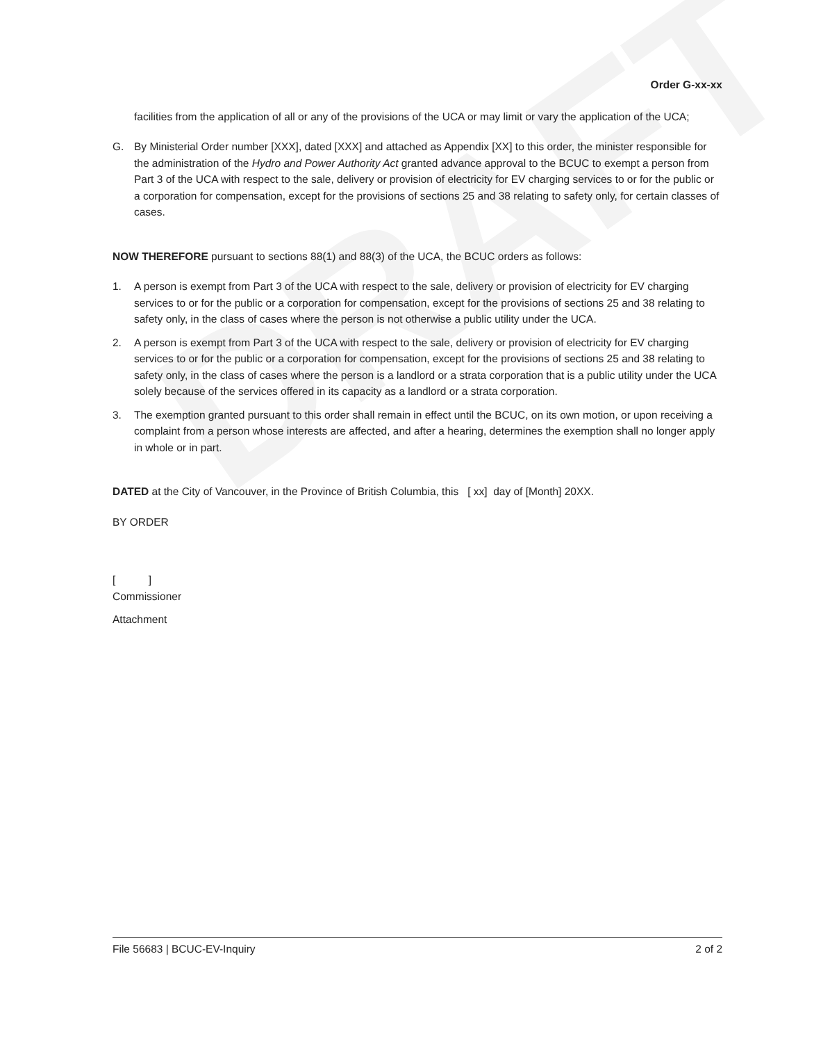DRAFT
Order G-xx-xx
facilities from the application of all or any of the provisions of the UCA or may limit or vary the application of the UCA;
G. By Ministerial Order number [XXX], dated [XXX] and attached as Appendix [XX] to this order, the minister responsible for the administration of the Hydro and Power Authority Act granted advance approval to the BCUC to exempt a person from Part 3 of the UCA with respect to the sale, delivery or provision of electricity for EV charging services to or for the public or a corporation for compensation, except for the provisions of sections 25 and 38 relating to safety only, for certain classes of cases.
NOW THEREFORE pursuant to sections 88(1) and 88(3) of the UCA, the BCUC orders as follows:
1. A person is exempt from Part 3 of the UCA with respect to the sale, delivery or provision of electricity for EV charging services to or for the public or a corporation for compensation, except for the provisions of sections 25 and 38 relating to safety only, in the class of cases where the person is not otherwise a public utility under the UCA.
2. A person is exempt from Part 3 of the UCA with respect to the sale, delivery or provision of electricity for EV charging services to or for the public or a corporation for compensation, except for the provisions of sections 25 and 38 relating to safety only, in the class of cases where the person is a landlord or a strata corporation that is a public utility under the UCA solely because of the services offered in its capacity as a landlord or a strata corporation.
3. The exemption granted pursuant to this order shall remain in effect until the BCUC, on its own motion, or upon receiving a complaint from a person whose interests are affected, and after a hearing, determines the exemption shall no longer apply in whole or in part.
DATED at the City of Vancouver, in the Province of British Columbia, this [ xx] day of [Month] 20XX.
BY ORDER
[ ]
Commissioner
Attachment
File 56683 | BCUC-EV-Inquiry 2 of 2